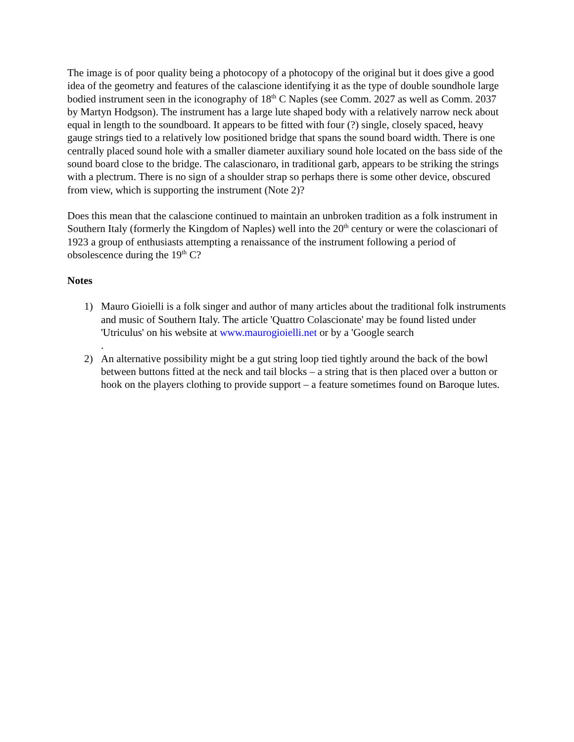The image is of poor quality being a photocopy of a photocopy of the original but it does give a good idea of the geometry and features of the calascione identifying it as the type of double soundhole large bodied instrument seen in the iconography of 18<sup>th</sup> C Naples (see Comm. 2027 as well as Comm. 2037 by Martyn Hodgson). The instrument has a large lute shaped body with a relatively narrow neck about equal in length to the soundboard. It appears to be fitted with four (?) single, closely spaced, heavy gauge strings tied to a relatively low positioned bridge that spans the sound board width. There is one centrally placed sound hole with a smaller diameter auxiliary sound hole located on the bass side of the sound board close to the bridge. The calascionaro, in traditional garb, appears to be striking the strings with a plectrum. There is no sign of a shoulder strap so perhaps there is some other device, obscured from view, which is supporting the instrument (Note 2)?
Does this mean that the calascione continued to maintain an unbroken tradition as a folk instrument in Southern Italy (formerly the Kingdom of Naples) well into the 20<sup>th</sup> century or were the colascionari of 1923 a group of enthusiasts attempting a renaissance of the instrument following a period of obsolescence during the 19<sup>th</sup> C?
Notes
1) Mauro Gioielli is a folk singer and author of many articles about the traditional folk instruments and music of Southern Italy. The article 'Quattro Colascionate' may be found listed under 'Utriculus' on his website at www.maurogioielli.net or by a 'Google search
.
2) An alternative possibility might be a gut string loop tied tightly around the back of the bowl between buttons fitted at the neck and tail blocks – a string that is then placed over a button or hook on the players clothing to provide support – a feature sometimes found on Baroque lutes.